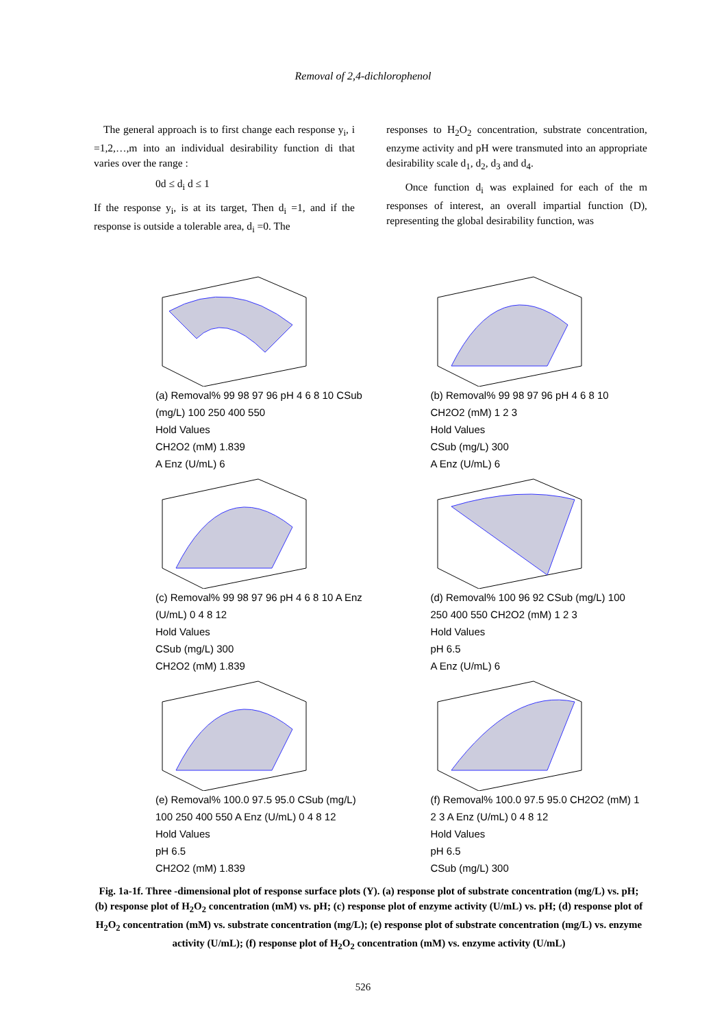Removal of 2,4-dichlorophenol
The general approach is to first change each response y<sub>i</sub>, i =1,2,…,m into an individual desirability function di that varies over the range :
0d ≤ d<sub>i</sub> d ≤ 1
If the response y<sub>i</sub>, is at its target, Then d<sub>i</sub> =1, and if the response is outside a tolerable area, d<sub>i</sub> =0. The
responses to H<sub>2</sub>O<sub>2</sub> concentration, substrate concentration, enzyme activity and pH were transmuted into an appropriate desirability scale d<sub>1</sub>, d<sub>2</sub>, d<sub>3</sub> and d<sub>4</sub>.
Once function d<sub>i</sub> was explained for each of the m responses of interest, an overall impartial function (D), representing the global desirability function, was
(a) Removal% 99 98 97 96 pH 4 6 8 10 CSub (mg/L) 100 250 400 550
Hold Values
CH2O2 (mM) 1.839
A Enz (U/mL) 6
(b) Removal% 99 98 97 96 pH 4 6 8 10 CH2O2 (mM) 1 2 3
Hold Values
CSub (mg/L) 300
A Enz (U/mL) 6
(c) Removal% 99 98 97 96 pH 4 6 8 10 A Enz (U/mL) 0 4 8 12
Hold Values
CSub (mg/L) 300
CH2O2 (mM) 1.839
(d) Removal% 100 96 92 CSub (mg/L) 100 250 400 550 CH2O2 (mM) 1 2 3
Hold Values
pH 6.5
A Enz (U/mL) 6
(e) Removal% 100.0 97.5 95.0 CSub (mg/L) 100 250 400 550 A Enz (U/mL) 0 4 8 12
Hold Values
pH 6.5
CH2O2 (mM) 1.839
(f) Removal% 100.0 97.5 95.0 CH2O2 (mM) 1 2 3 A Enz (U/mL) 0 4 8 12
Hold Values
pH 6.5
CSub (mg/L) 300
Fig. 1a-1f. Three -dimensional plot of response surface plots (Y). (a) response plot of substrate concentration (mg/L) vs. pH; (b) response plot of H<sub>2</sub>O<sub>2</sub> concentration (mM) vs. pH; (c) response plot of enzyme activity (U/mL) vs. pH; (d) response plot of H<sub>2</sub>O<sub>2</sub> concentration (mM) vs. substrate concentration (mg/L); (e) response plot of substrate concentration (mg/L) vs. enzyme activity (U/mL); (f) response plot of H<sub>2</sub>O<sub>2</sub> concentration (mM) vs. enzyme activity (U/mL)
526